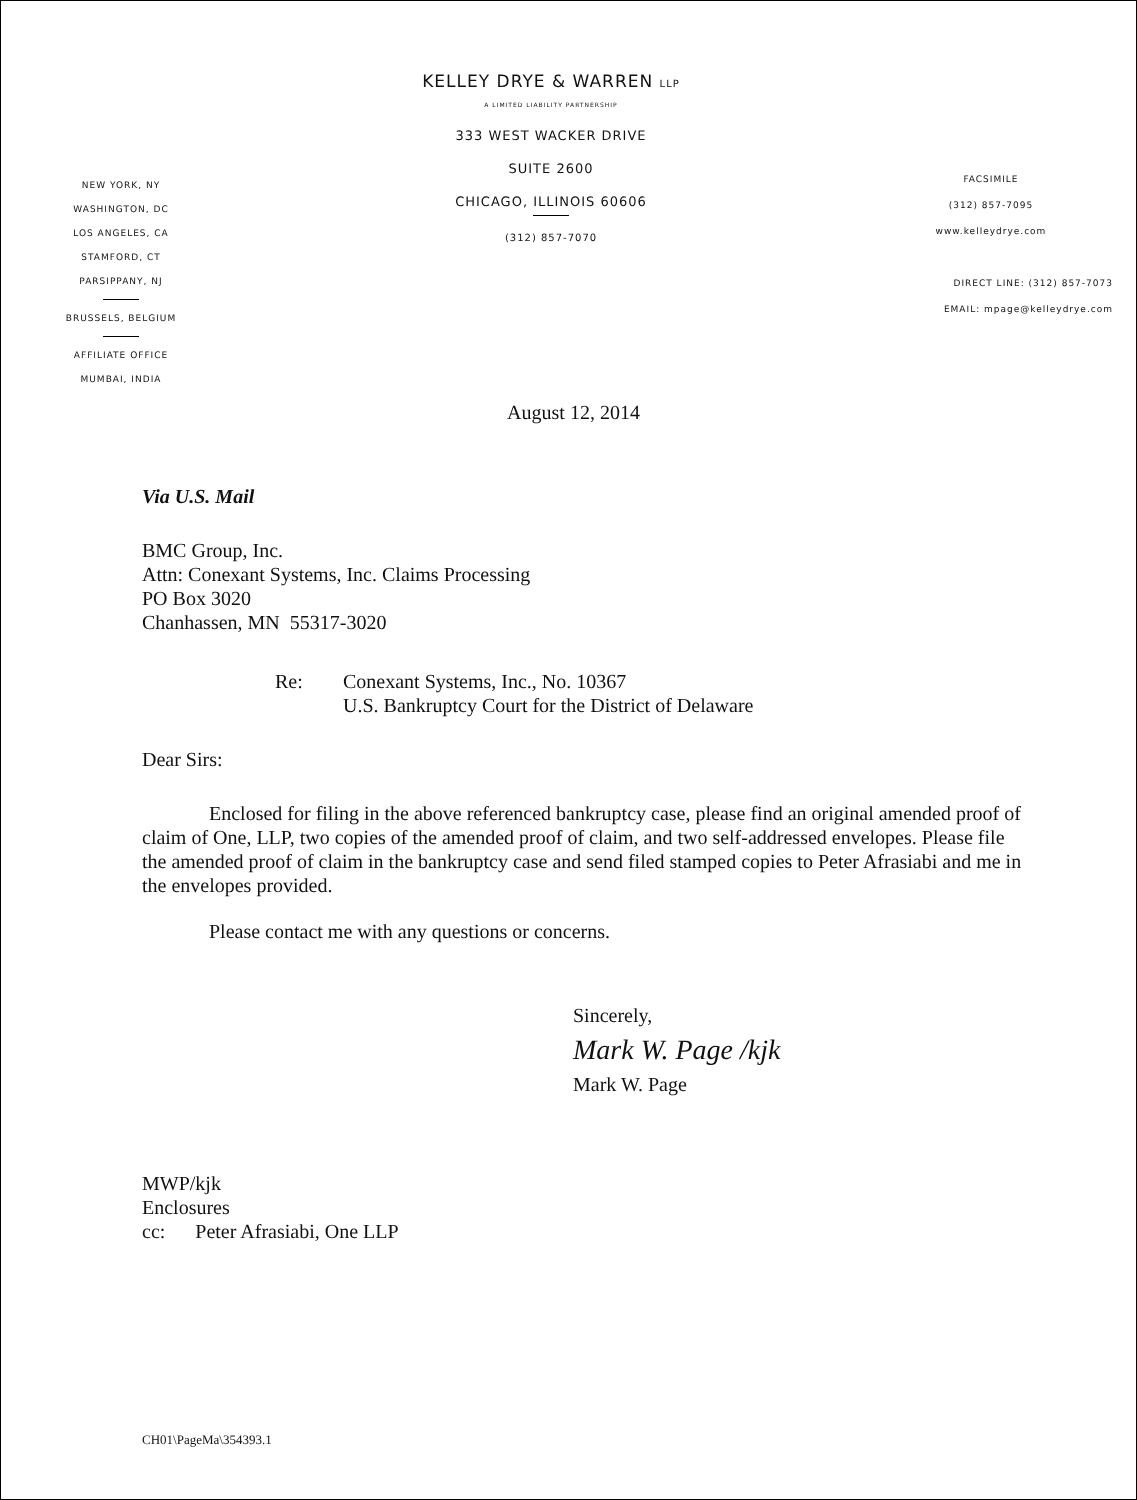NEW YORK, NY
WASHINGTON, DC
LOS ANGELES, CA
STAMFORD, CT
PARSIPPANY, NJ
BRUSSELS, BELGIUM
AFFILIATE OFFICE
MUMBAI, INDIA
KELLEY DRYE & WARREN LLP
A LIMITED LIABILITY PARTNERSHIP
333 WEST WACKER DRIVE
SUITE 2600
CHICAGO, ILLINOIS 60606
(312) 857-7070
FACSIMILE
(312) 857-7095
www.kelleydrye.com
DIRECT LINE: (312) 857-7073
EMAIL: mpage@kelleydrye.com
August 12, 2014
Via U.S. Mail
BMC Group, Inc.
Attn: Conexant Systems, Inc. Claims Processing
PO Box 3020
Chanhassen, MN 55317-3020
Re: Conexant Systems, Inc., No. 10367
U.S. Bankruptcy Court for the District of Delaware
Dear Sirs:
Enclosed for filing in the above referenced bankruptcy case, please find an original amended proof of claim of One, LLP, two copies of the amended proof of claim, and two self-addressed envelopes. Please file the amended proof of claim in the bankruptcy case and send filed stamped copies to Peter Afrasiabi and me in the envelopes provided.
Please contact me with any questions or concerns.
Sincerely,
Mark W. Page /kjk
Mark W. Page
MWP/kjk
Enclosures
cc: Peter Afrasiabi, One LLP
CH01\PageMa\354393.1